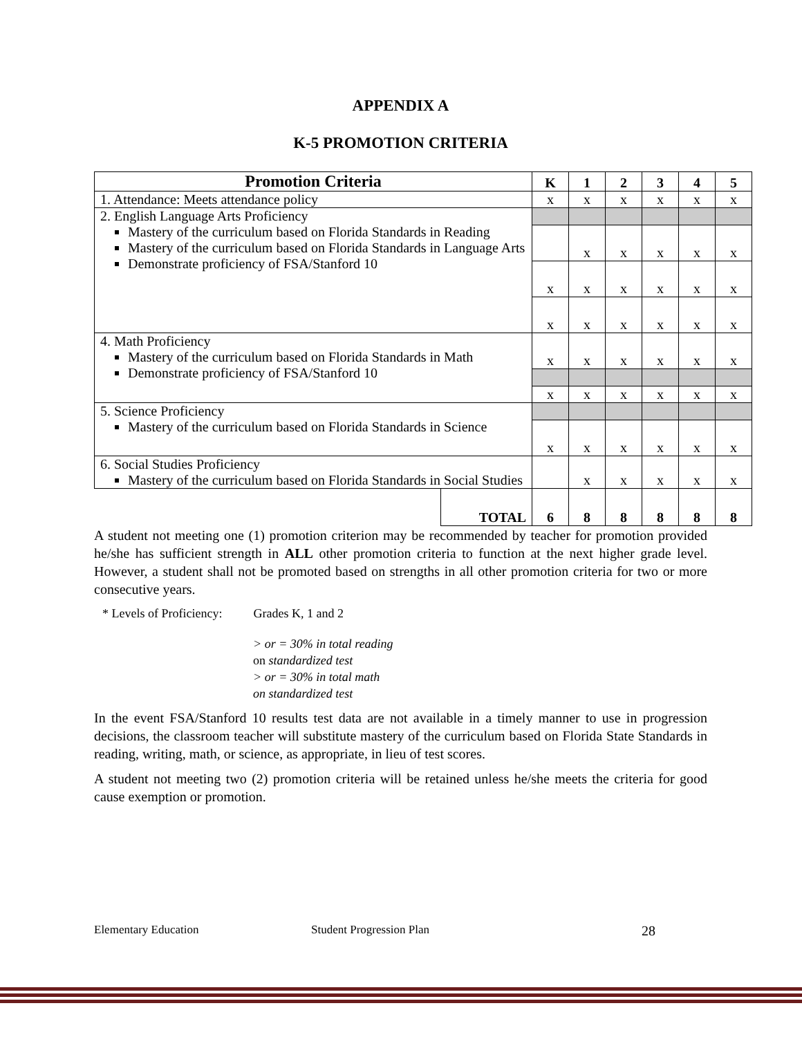APPENDIX A
K-5 PROMOTION CRITERIA
| Promotion Criteria | | K | 1 | 2 | 3 | 4 | 5 |
| --- | --- | --- | --- | --- | --- | --- | --- |
| 1. Attendance: Meets attendance policy | | x | x | x | x | x | x |
| 2. English Language Arts Proficiency Mastery of the curriculum based on Florida Standards in Reading Mastery of the curriculum based on Florida Standards in Language Arts Demonstrate proficiency of FSA/Stanford 10 | | | | | | | |
| | | | x | x | x | x | x |
| | | x | x | x | x | x | x |
| | | x | x | x | x | x | x |
| 4. Math Proficiency Mastery of the curriculum based on Florida Standards in Math Demonstrate proficiency of FSA/Stanford 10 | | x | x | x | x | x | x |
| | | x | x | x | x | x | x |
| 5. Science Proficiency Mastery of the curriculum based on Florida Standards in Science | | | | | | | |
| | | x | x | x | x | x | x |
| 6. Social Studies Proficiency Mastery of the curriculum based on Florida Standards in Social Studies | | | x | x | x | x | x |
| | TOTAL | 6 | 8 | 8 | 8 | 8 | 8 |
A student not meeting one (1) promotion criterion may be recommended by teacher for promotion provided he/she has sufficient strength in ALL other promotion criteria to function at the next higher grade level. However, a student shall not be promoted based on strengths in all other promotion criteria for two or more consecutive years.
* Levels of Proficiency: Grades K, 1 and 2
> or = 30% in total reading
on standardized test
> or = 30% in total math
on standardized test
In the event FSA/Stanford 10 results test data are not available in a timely manner to use in progression decisions, the classroom teacher will substitute mastery of the curriculum based on Florida State Standards in reading, writing, math, or science, as appropriate, in lieu of test scores.
A student not meeting two (2) promotion criteria will be retained unless he/she meets the criteria for good cause exemption or promotion.
Elementary Education Student Progression Plan 28